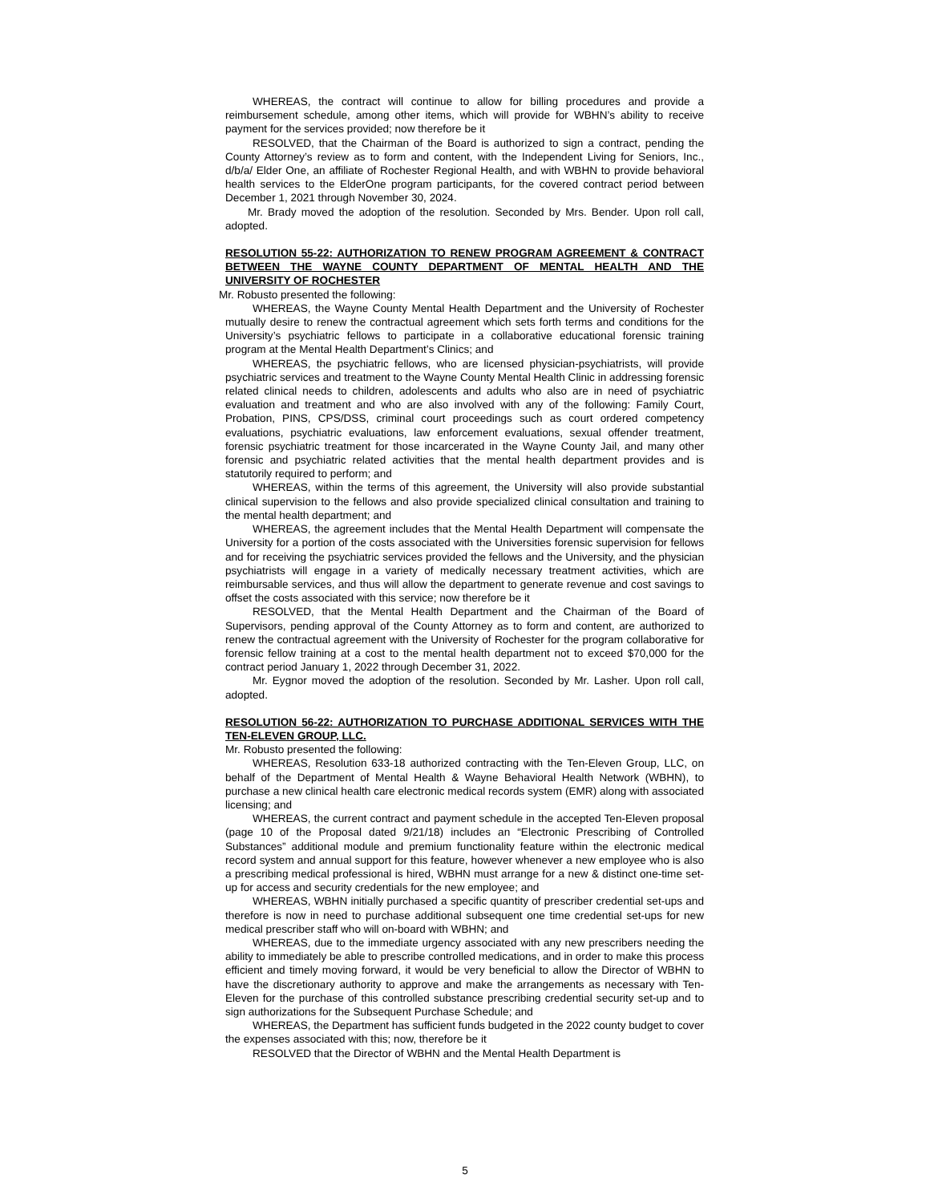WHEREAS, the contract will continue to allow for billing procedures and provide a reimbursement schedule, among other items, which will provide for WBHN’s ability to receive payment for the services provided; now therefore be it
RESOLVED, that the Chairman of the Board is authorized to sign a contract, pending the County Attorney’s review as to form and content, with the Independent Living for Seniors, Inc., d/b/a/ Elder One, an affiliate of Rochester Regional Health, and with WBHN to provide behavioral health services to the ElderOne program participants, for the covered contract period between December 1, 2021 through November 30, 2024.
Mr. Brady moved the adoption of the resolution. Seconded by Mrs. Bender. Upon roll call, adopted.
RESOLUTION 55-22: AUTHORIZATION TO RENEW PROGRAM AGREEMENT & CONTRACT BETWEEN THE WAYNE COUNTY DEPARTMENT OF MENTAL HEALTH AND THE UNIVERSITY OF ROCHESTER
Mr. Robusto presented the following:
WHEREAS, the Wayne County Mental Health Department and the University of Rochester mutually desire to renew the contractual agreement which sets forth terms and conditions for the University’s psychiatric fellows to participate in a collaborative educational forensic training program at the Mental Health Department’s Clinics; and
WHEREAS, the psychiatric fellows, who are licensed physician-psychiatrists, will provide psychiatric services and treatment to the Wayne County Mental Health Clinic in addressing forensic related clinical needs to children, adolescents and adults who also are in need of psychiatric evaluation and treatment and who are also involved with any of the following: Family Court, Probation, PINS, CPS/DSS, criminal court proceedings such as court ordered competency evaluations, psychiatric evaluations, law enforcement evaluations, sexual offender treatment, forensic psychiatric treatment for those incarcerated in the Wayne County Jail, and many other forensic and psychiatric related activities that the mental health department provides and is statutorily required to perform; and
WHEREAS, within the terms of this agreement, the University will also provide substantial clinical supervision to the fellows and also provide specialized clinical consultation and training to the mental health department; and
WHEREAS, the agreement includes that the Mental Health Department will compensate the University for a portion of the costs associated with the Universities forensic supervision for fellows and for receiving the psychiatric services provided the fellows and the University, and the physician psychiatrists will engage in a variety of medically necessary treatment activities, which are reimbursable services, and thus will allow the department to generate revenue and cost savings to offset the costs associated with this service; now therefore be it
RESOLVED, that the Mental Health Department and the Chairman of the Board of Supervisors, pending approval of the County Attorney as to form and content, are authorized to renew the contractual agreement with the University of Rochester for the program collaborative for forensic fellow training at a cost to the mental health department not to exceed $70,000 for the contract period January 1, 2022 through December 31, 2022.
Mr. Eygnor moved the adoption of the resolution. Seconded by Mr. Lasher. Upon roll call, adopted.
RESOLUTION 56-22: AUTHORIZATION TO PURCHASE ADDITIONAL SERVICES WITH THE TEN-ELEVEN GROUP, LLC.
Mr. Robusto presented the following:
WHEREAS, Resolution 633-18 authorized contracting with the Ten-Eleven Group, LLC, on behalf of the Department of Mental Health & Wayne Behavioral Health Network (WBHN), to purchase a new clinical health care electronic medical records system (EMR) along with associated licensing; and
WHEREAS, the current contract and payment schedule in the accepted Ten-Eleven proposal (page 10 of the Proposal dated 9/21/18) includes an “Electronic Prescribing of Controlled Substances” additional module and premium functionality feature within the electronic medical record system and annual support for this feature, however whenever a new employee who is also a prescribing medical professional is hired, WBHN must arrange for a new & distinct one-time set-up for access and security credentials for the new employee; and
WHEREAS, WBHN initially purchased a specific quantity of prescriber credential set-ups and therefore is now in need to purchase additional subsequent one time credential set-ups for new medical prescriber staff who will on-board with WBHN; and
WHEREAS, due to the immediate urgency associated with any new prescribers needing the ability to immediately be able to prescribe controlled medications, and in order to make this process efficient and timely moving forward, it would be very beneficial to allow the Director of WBHN to have the discretionary authority to approve and make the arrangements as necessary with Ten-Eleven for the purchase of this controlled substance prescribing credential security set-up and to sign authorizations for the Subsequent Purchase Schedule; and
WHEREAS, the Department has sufficient funds budgeted in the 2022 county budget to cover the expenses associated with this; now, therefore be it
RESOLVED that the Director of WBHN and the Mental Health Department is
5